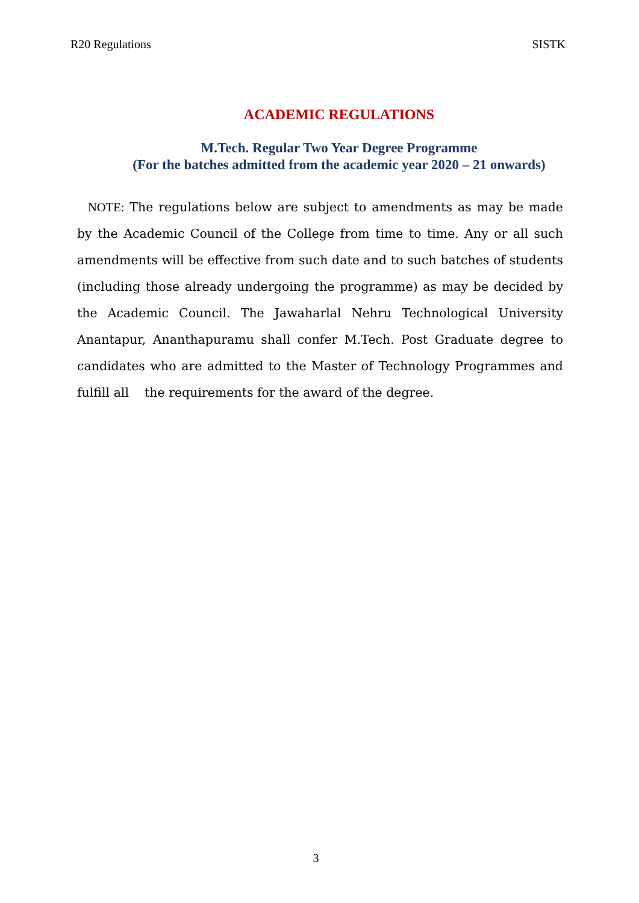R20 Regulations SISTK
ACADEMIC REGULATIONS
M.Tech. Regular Two Year Degree Programme
(For the batches admitted from the academic year 2020 – 21 onwards)
NOTE: The regulations below are subject to amendments as may be made by the Academic Council of the College from time to time. Any or all such amendments will be effective from such date and to such batches of students (including those already undergoing the programme) as may be decided by the Academic Council. The Jawaharlal Nehru Technological University Anantapur, Ananthapuramu shall confer M.Tech. Post Graduate degree to candidates who are admitted to the Master of Technology Programmes and fulfill all the requirements for the award of the degree.
3